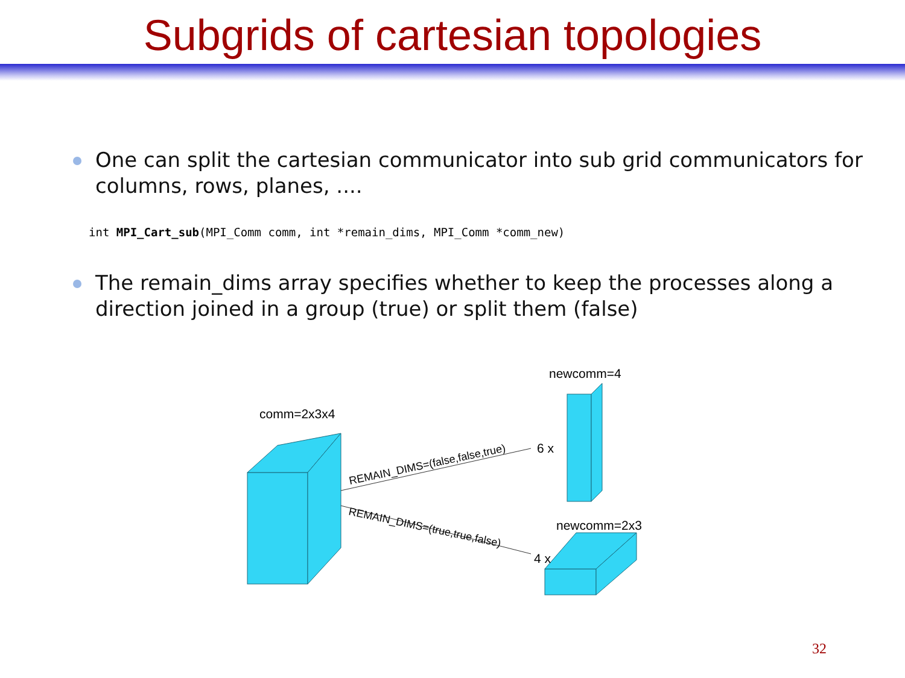Subgrids of cartesian topologies
One can split the cartesian communicator into sub grid communicators for columns, rows, planes, ....
int MPI_Cart_sub(MPI_Comm comm, int *remain_dims, MPI_Comm *comm_new)
The remain_dims array specifies whether to keep the processes along a direction joined in a group (true) or split them (false)
comm=2x3x4
newcomm=4
newcomm=2x3
REMAIN_DIMS=(false,false,true)
6 x
REMAIN_DIMS=(true,true,false)
4 x
32